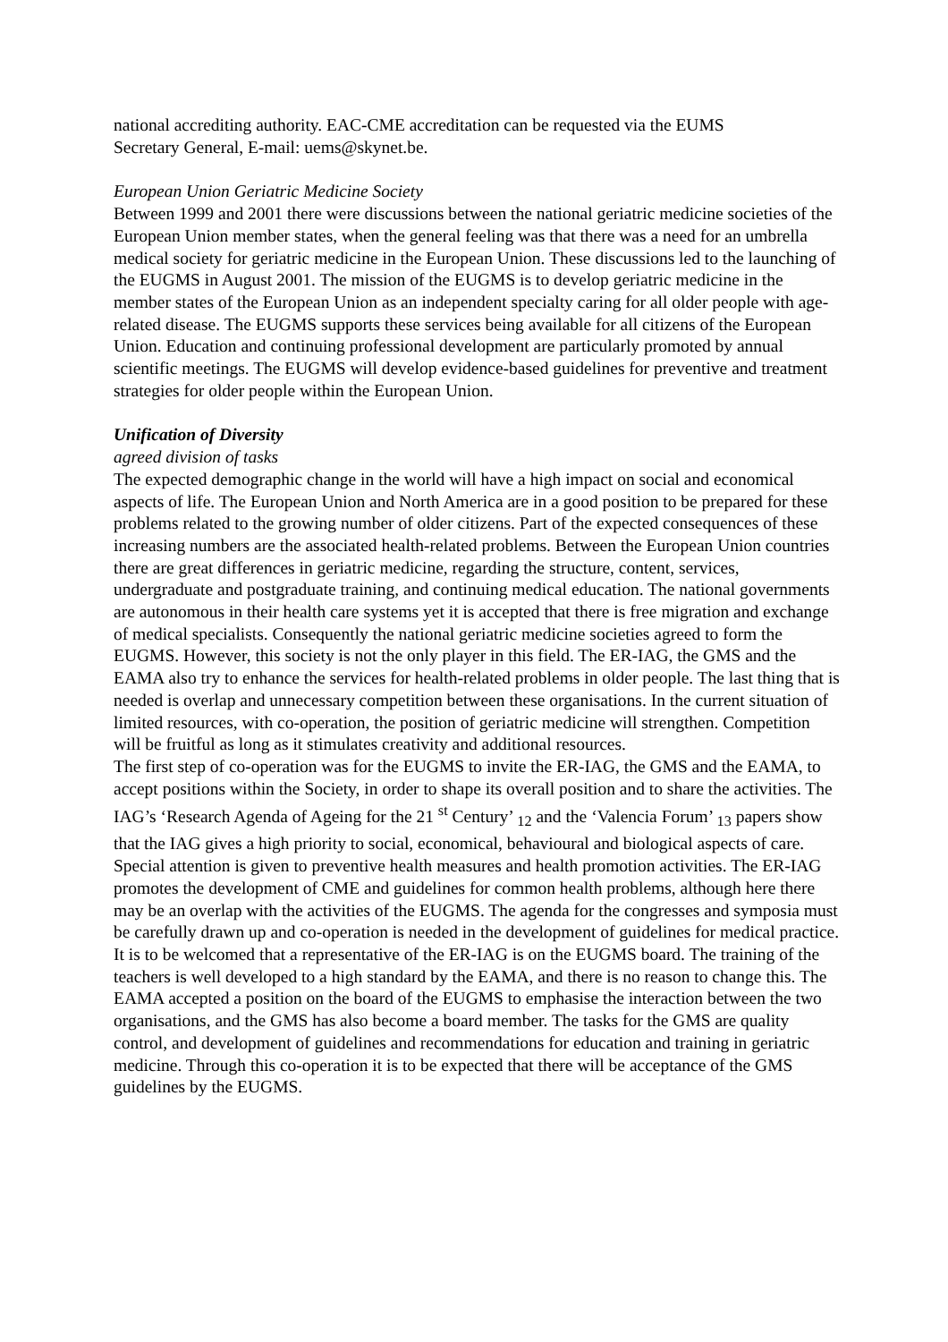national accrediting authority. EAC-CME accreditation can be requested via the EUMS
Secretary General, E-mail: uems@skynet.be.
European Union Geriatric Medicine Society
Between 1999 and 2001 there were discussions between the national geriatric medicine societies of the European Union member states, when the general feeling was that there was a need for an umbrella medical society for geriatric medicine in the European Union. These discussions led to the launching of the EUGMS in August 2001. The mission of the EUGMS is to develop geriatric medicine in the member states of the European Union as an independent specialty caring for all older people with age-related disease. The EUGMS supports these services being available for all citizens of the European Union. Education and continuing professional development are particularly promoted by annual scientific meetings. The EUGMS will develop evidence-based guidelines for preventive and treatment strategies for older people within the European Union.
Unification of Diversity
agreed division of tasks
The expected demographic change in the world will have a high impact on social and economical aspects of life. The European Union and North America are in a good position to be prepared for these problems related to the growing number of older citizens. Part of the expected consequences of these increasing numbers are the associated health-related problems. Between the European Union countries there are great differences in geriatric medicine, regarding the structure, content, services, undergraduate and postgraduate training, and continuing medical education. The national governments are autonomous in their health care systems yet it is accepted that there is free migration and exchange of medical specialists. Consequently the national geriatric medicine societies agreed to form the EUGMS. However, this society is not the only player in this field. The ER-IAG, the GMS and the EAMA also try to enhance the services for health-related problems in older people. The last thing that is needed is overlap and unnecessary competition between these organisations. In the current situation of limited resources, with co-operation, the position of geriatric medicine will strengthen. Competition will be fruitful as long as it stimulates creativity and additional resources.
The first step of co-operation was for the EUGMS to invite the ER-IAG, the GMS and the EAMA, to accept positions within the Society, in order to shape its overall position and to share the activities. The IAG’s ‘Research Agenda of Ageing for the 21 <sup>st</sup> Century’ <sub>12</sub> and the ‘Valencia Forum’ <sub>13</sub> papers show that the IAG gives a high priority to social, economical, behavioural and biological aspects of care. Special attention is given to preventive health measures and health promotion activities. The ER-IAG promotes the development of CME and guidelines for common health problems, although here there may be an overlap with the activities of the EUGMS. The agenda for the congresses and symposia must be carefully drawn up and co-operation is needed in the development of guidelines for medical practice. It is to be welcomed that a representative of the ER-IAG is on the EUGMS board. The training of the teachers is well developed to a high standard by the EAMA, and there is no reason to change this. The EAMA accepted a position on the board of the EUGMS to emphasise the interaction between the two organisations, and the GMS has also become a board member. The tasks for the GMS are quality control, and development of guidelines and recommendations for education and training in geriatric medicine. Through this co-operation it is to be expected that there will be acceptance of the GMS guidelines by the EUGMS.